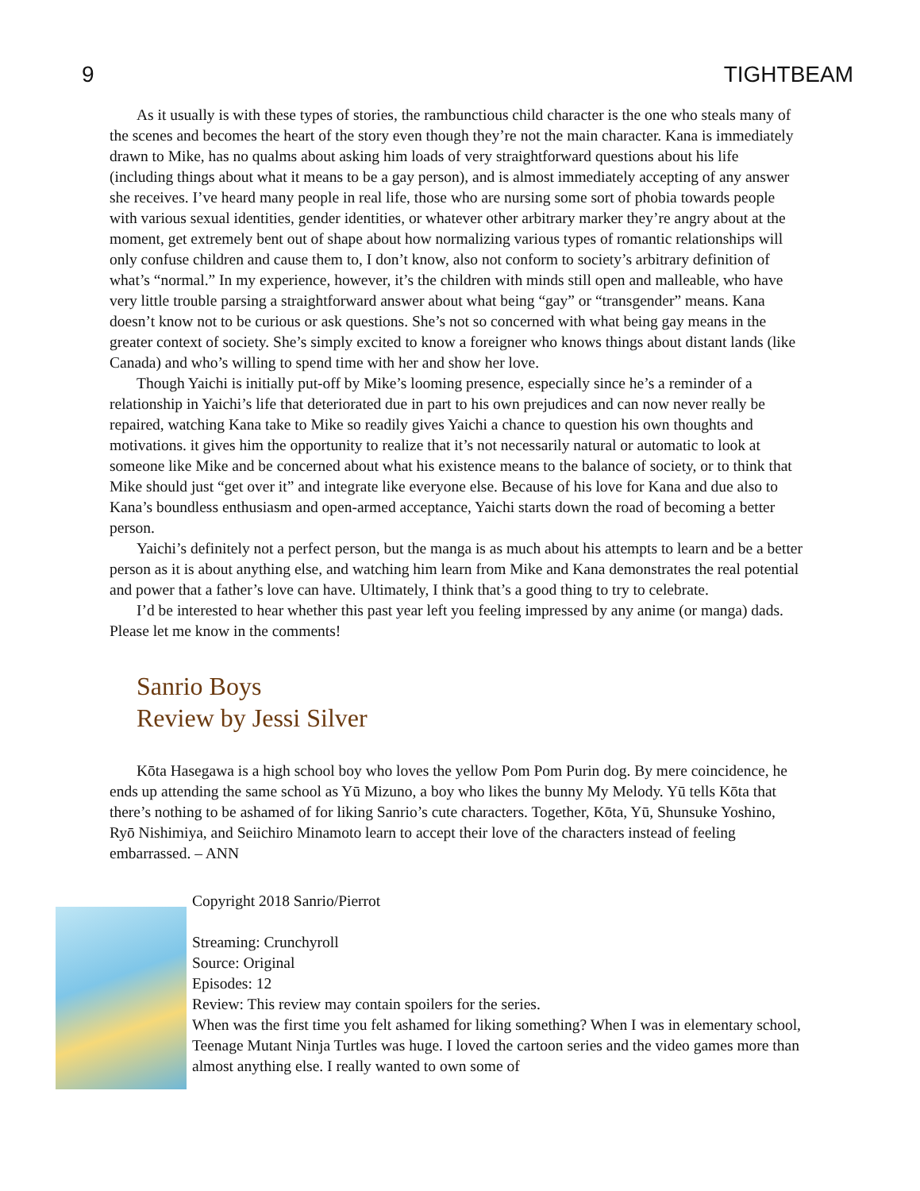9 TIGHTBEAM
As it usually is with these types of stories, the rambunctious child character is the one who steals many of the scenes and becomes the heart of the story even though they’re not the main character. Kana is immediately drawn to Mike, has no qualms about asking him loads of very straightforward questions about his life (including things about what it means to be a gay person), and is almost immediately accepting of any answer she receives. I’ve heard many people in real life, those who are nursing some sort of phobia towards people with various sexual identities, gender identities, or whatever other arbitrary marker they’re angry about at the moment, get extremely bent out of shape about how normalizing various types of romantic relationships will only confuse children and cause them to, I don’t know, also not conform to society’s arbitrary definition of what’s “normal.” In my experience, however, it’s the children with minds still open and malleable, who have very little trouble parsing a straightforward answer about what being “gay” or “transgender” means. Kana doesn’t know not to be curious or ask questions. She’s not so concerned with what being gay means in the greater context of society. She’s simply excited to know a foreigner who knows things about distant lands (like Canada) and who’s willing to spend time with her and show her love.
Though Yaichi is initially put-off by Mike’s looming presence, especially since he’s a reminder of a relationship in Yaichi’s life that deteriorated due in part to his own prejudices and can now never really be repaired, watching Kana take to Mike so readily gives Yaichi a chance to question his own thoughts and motivations. it gives him the opportunity to realize that it’s not necessarily natural or automatic to look at someone like Mike and be concerned about what his existence means to the balance of society, or to think that Mike should just “get over it” and integrate like everyone else. Because of his love for Kana and due also to Kana’s boundless enthusiasm and open-armed acceptance, Yaichi starts down the road of becoming a better person.
Yaichi’s definitely not a perfect person, but the manga is as much about his attempts to learn and be a better person as it is about anything else, and watching him learn from Mike and Kana demonstrates the real potential and power that a father’s love can have. Ultimately, I think that’s a good thing to try to celebrate.
I’d be interested to hear whether this past year left you feeling impressed by any anime (or manga) dads. Please let me know in the comments!
Sanrio Boys
Review by Jessi Silver
Kōta Hasegawa is a high school boy who loves the yellow Pom Pom Purin dog. By mere coincidence, he ends up attending the same school as Yū Mizuno, a boy who likes the bunny My Melody. Yū tells Kōta that there’s nothing to be ashamed of for liking Sanrio’s cute characters. Together, Kōta, Yū, Shunsuke Yoshino, Ryō Nishimiya, and Seiichiro Minamoto learn to accept their love of the characters instead of feeling embarrassed. – ANN
Copyright 2018 Sanrio/Pierrot
Streaming: Crunchyroll
Source: Original
Episodes: 12
Review: This review may contain spoilers for the series.
When was the first time you felt ashamed for liking something? When I was in elementary school, Teenage Mutant Ninja Turtles was huge. I loved the cartoon series and the video games more than almost anything else. I really wanted to own some of